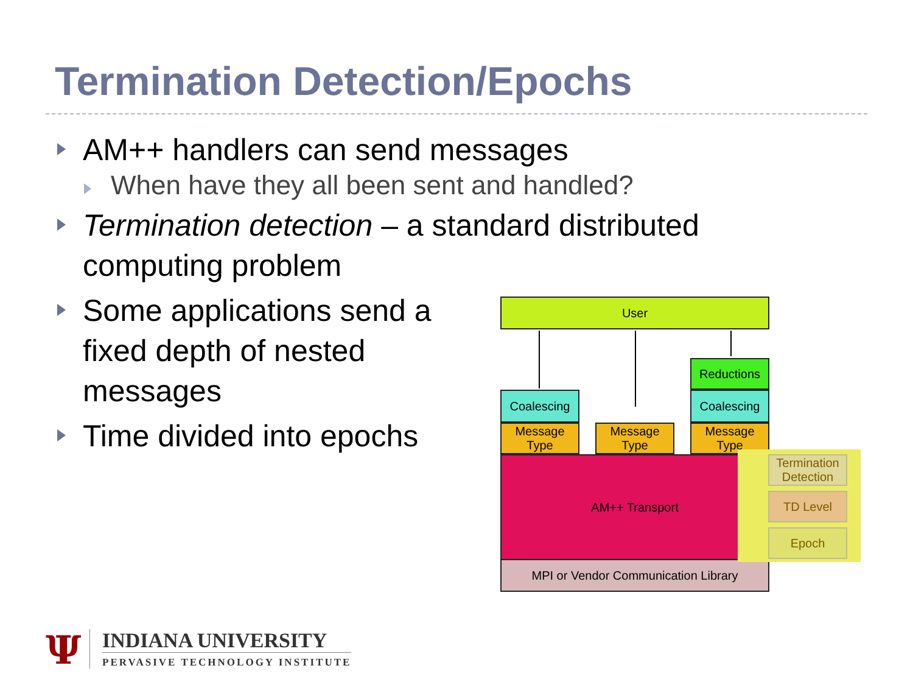Termination Detection/Epochs
AM++ handlers can send messages
When have they all been sent and handled?
Termination detection – a standard distributed computing problem
Some applications send a fixed depth of nested messages
Time divided into epochs
User
Reductions
Coalescing Coalescing
Message Type
Message Type
Message Type
AM++ Transport
MPI or Vendor Communication Library
Termination Detection
TD Level
Epoch
Ψ
INDIANA UNIVERSITY
PERVASIVE TECHNOLOGY INSTITUTE